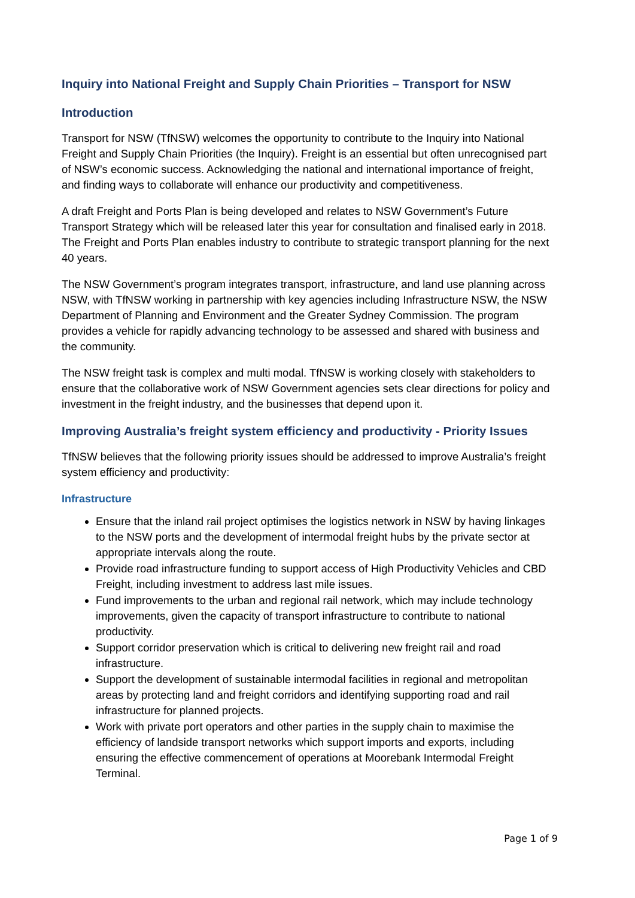Inquiry into National Freight and Supply Chain Priorities – Transport for NSW
Introduction
Transport for NSW (TfNSW) welcomes the opportunity to contribute to the Inquiry into National Freight and Supply Chain Priorities (the Inquiry). Freight is an essential but often unrecognised part of NSW’s economic success. Acknowledging the national and international importance of freight, and finding ways to collaborate will enhance our productivity and competitiveness.
A draft Freight and Ports Plan is being developed and relates to NSW Government’s Future Transport Strategy which will be released later this year for consultation and finalised early in 2018. The Freight and Ports Plan enables industry to contribute to strategic transport planning for the next 40 years.
The NSW Government’s program integrates transport, infrastructure, and land use planning across NSW, with TfNSW working in partnership with key agencies including Infrastructure NSW, the NSW Department of Planning and Environment and the Greater Sydney Commission. The program provides a vehicle for rapidly advancing technology to be assessed and shared with business and the community.
The NSW freight task is complex and multi modal. TfNSW is working closely with stakeholders to ensure that the collaborative work of NSW Government agencies sets clear directions for policy and investment in the freight industry, and the businesses that depend upon it.
Improving Australia’s freight system efficiency and productivity - Priority Issues
TfNSW believes that the following priority issues should be addressed to improve Australia’s freight system efficiency and productivity:
Infrastructure
Ensure that the inland rail project optimises the logistics network in NSW by having linkages to the NSW ports and the development of intermodal freight hubs by the private sector at appropriate intervals along the route.
Provide road infrastructure funding to support access of High Productivity Vehicles and CBD Freight, including investment to address last mile issues.
Fund improvements to the urban and regional rail network, which may include technology improvements, given the capacity of transport infrastructure to contribute to national productivity.
Support corridor preservation which is critical to delivering new freight rail and road infrastructure.
Support the development of sustainable intermodal facilities in regional and metropolitan areas by protecting land and freight corridors and identifying supporting road and rail infrastructure for planned projects.
Work with private port operators and other parties in the supply chain to maximise the efficiency of landside transport networks which support imports and exports, including ensuring the effective commencement of operations at Moorebank Intermodal Freight Terminal.
Page 1 of 9